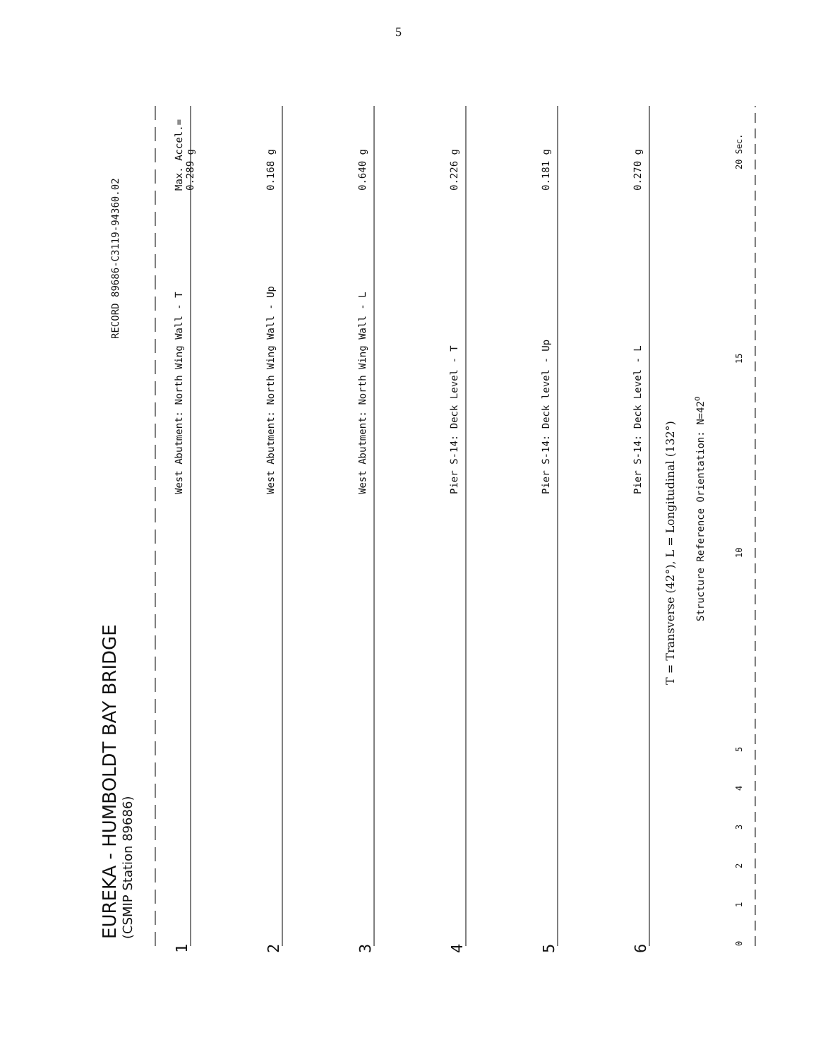5
EUREKA - HUMBOLDT BAY BRIDGE
(CSMIP Station 89686)
RECORD 89686-C3119-94360.02
1 West Abutment: North Wing Wall - T Max. Accel.= 0.289 g
2 West Abutment: North Wing Wall - Up 0.168 g
3 West Abutment: North Wing Wall - L 0.640 g
4 Pier S-14: Deck Level - T 0.226 g
5 Pier S-14: Deck level - Up 0.181 g
6 Pier S-14: Deck Level - L 0.270 g
T = Transverse (42°), L = Longitudinal (132°)
Structure Reference Orientation: N=42<sup>o</sup>
0 1 2 3 4 5 10 15 20 Sec.